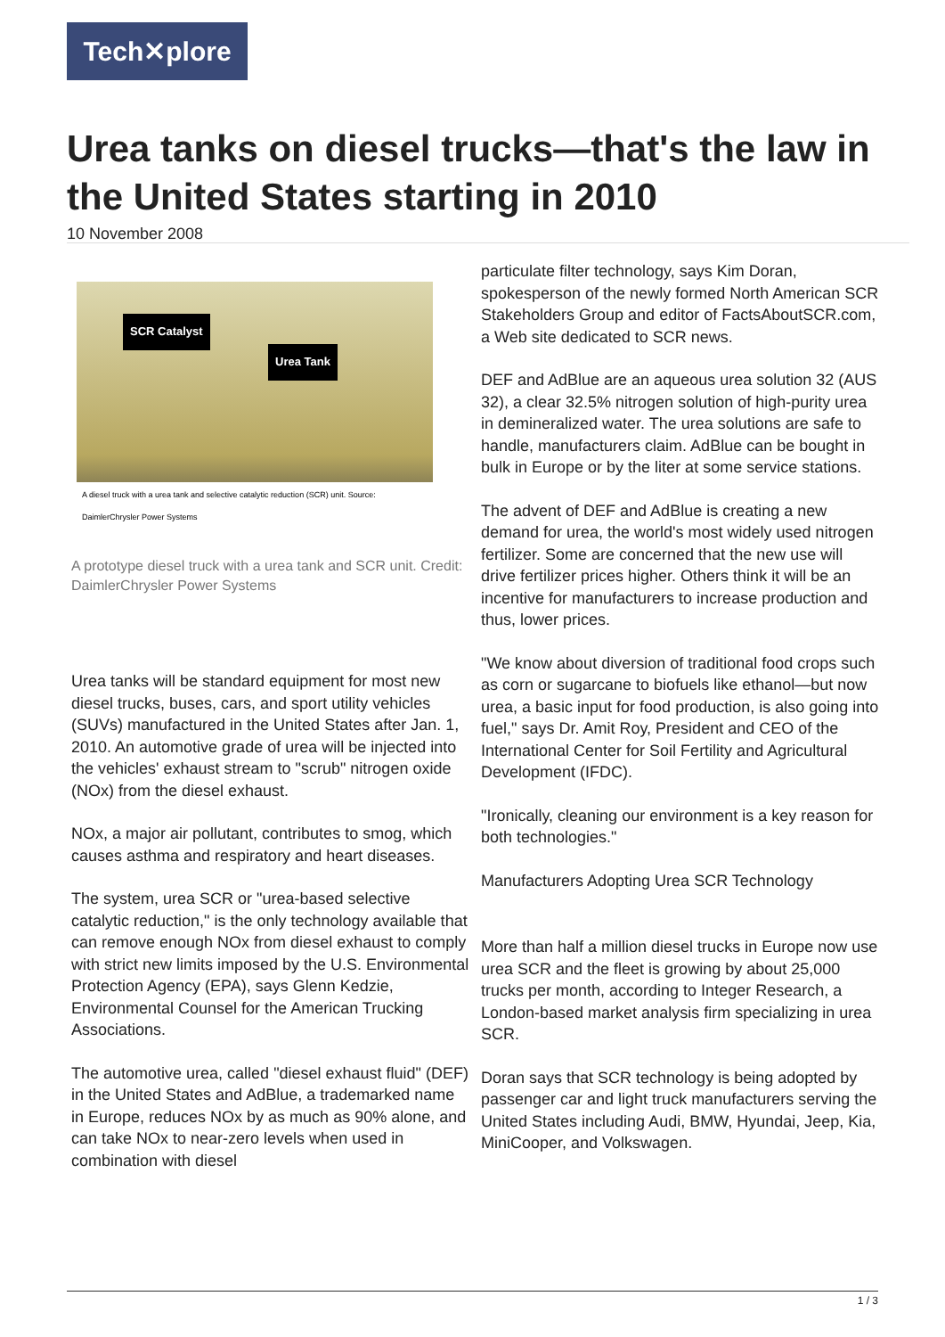Tech✕plore
Urea tanks on diesel trucks—that's the law in the United States starting in 2010
10 November 2008
SCR Catalyst
Urea Tank
A diesel truck with a urea tank and selective catalytic reduction (SCR) unit. Source: DaimlerChrysler Power Systems
A prototype diesel truck with a urea tank and SCR unit. Credit: DaimlerChrysler Power Systems
Urea tanks will be standard equipment for most new diesel trucks, buses, cars, and sport utility vehicles (SUVs) manufactured in the United States after Jan. 1, 2010. An automotive grade of urea will be injected into the vehicles' exhaust stream to "scrub" nitrogen oxide (NOx) from the diesel exhaust.
NOx, a major air pollutant, contributes to smog, which causes asthma and respiratory and heart diseases.
The system, urea SCR or "urea-based selective catalytic reduction," is the only technology available that can remove enough NOx from diesel exhaust to comply with strict new limits imposed by the U.S. Environmental Protection Agency (EPA), says Glenn Kedzie, Environmental Counsel for the American Trucking Associations.
The automotive urea, called "diesel exhaust fluid" (DEF) in the United States and AdBlue, a trademarked name in Europe, reduces NOx by as much as 90% alone, and can take NOx to near-zero levels when used in combination with diesel
particulate filter technology, says Kim Doran, spokesperson of the newly formed North American SCR Stakeholders Group and editor of FactsAboutSCR.com, a Web site dedicated to SCR news.
DEF and AdBlue are an aqueous urea solution 32 (AUS 32), a clear 32.5% nitrogen solution of high-purity urea in demineralized water. The urea solutions are safe to handle, manufacturers claim. AdBlue can be bought in bulk in Europe or by the liter at some service stations.
The advent of DEF and AdBlue is creating a new demand for urea, the world's most widely used nitrogen fertilizer. Some are concerned that the new use will drive fertilizer prices higher. Others think it will be an incentive for manufacturers to increase production and thus, lower prices.
"We know about diversion of traditional food crops such as corn or sugarcane to biofuels like ethanol—but now urea, a basic input for food production, is also going into fuel," says Dr. Amit Roy, President and CEO of the International Center for Soil Fertility and Agricultural Development (IFDC).
"Ironically, cleaning our environment is a key reason for both technologies."
Manufacturers Adopting Urea SCR Technology
More than half a million diesel trucks in Europe now use urea SCR and the fleet is growing by about 25,000 trucks per month, according to Integer Research, a London-based market analysis firm specializing in urea SCR.
Doran says that SCR technology is being adopted by passenger car and light truck manufacturers serving the United States including Audi, BMW, Hyundai, Jeep, Kia, MiniCooper, and Volkswagen.
1 / 3